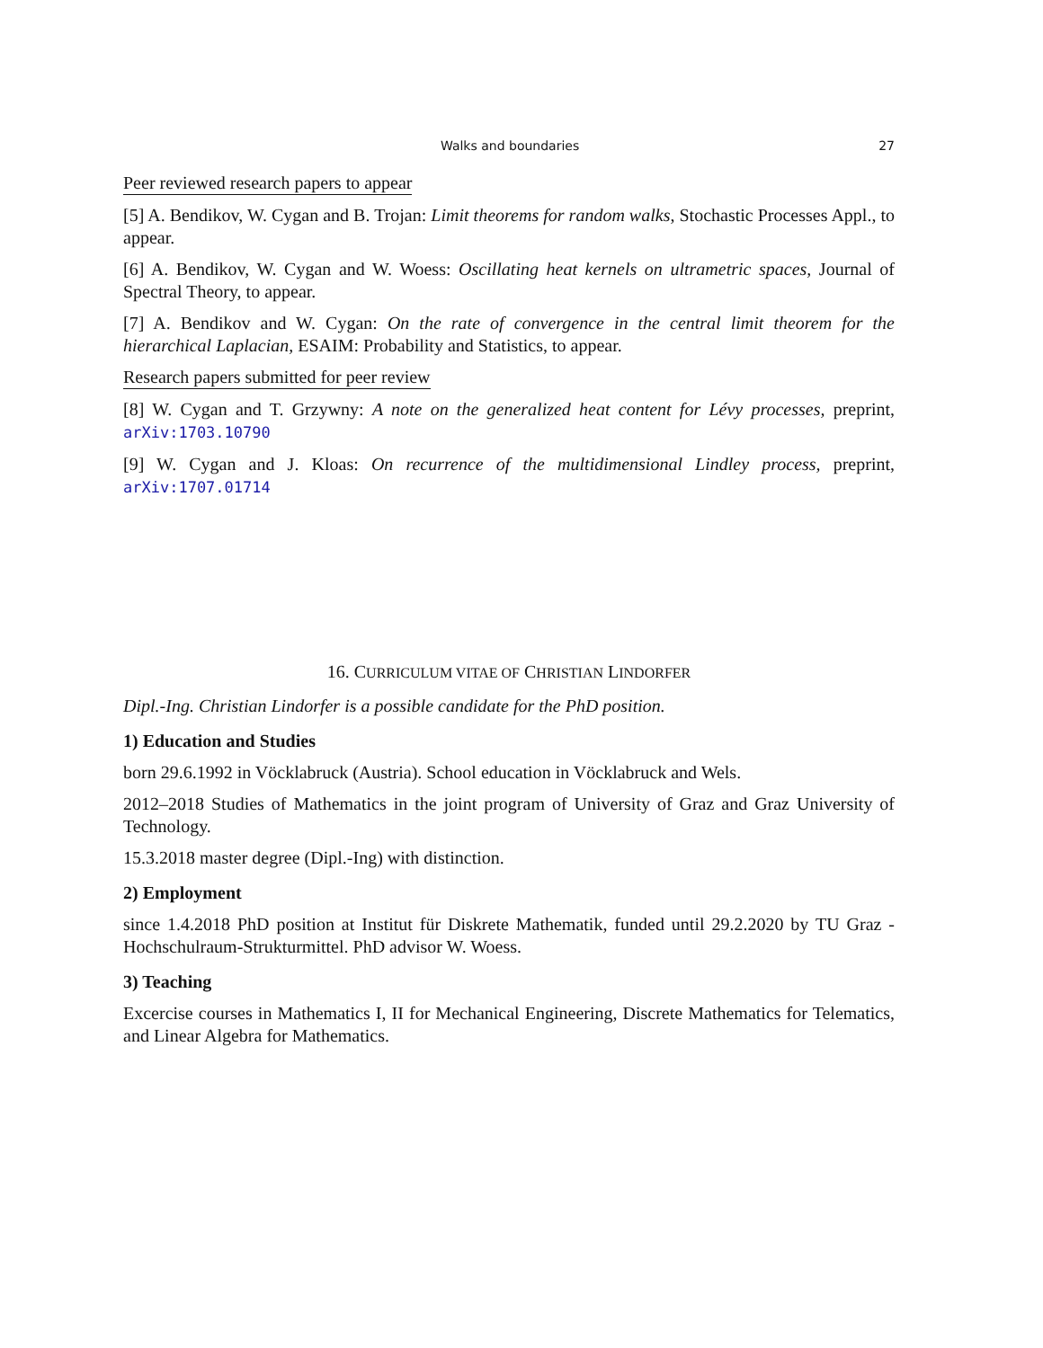Walks and boundaries 27
Peer reviewed research papers to appear
[5] A. Bendikov, W. Cygan and B. Trojan: Limit theorems for random walks, Stochastic Processes Appl., to appear.
[6] A. Bendikov, W. Cygan and W. Woess: Oscillating heat kernels on ultrametric spaces, Journal of Spectral Theory, to appear.
[7] A. Bendikov and W. Cygan: On the rate of convergence in the central limit theorem for the hierarchical Laplacian, ESAIM: Probability and Statistics, to appear.
Research papers submitted for peer review
[8] W. Cygan and T. Grzywny: A note on the generalized heat content for Lévy processes, preprint, arXiv:1703.10790
[9] W. Cygan and J. Kloas: On recurrence of the multidimensional Lindley process, preprint, arXiv:1707.01714
16. CURRICULUM VITAE OF CHRISTIAN LINDORFER
Dipl.-Ing. Christian Lindorfer is a possible candidate for the PhD position.
1) Education and Studies
born 29.6.1992 in Vöcklabruck (Austria). School education in Vöcklabruck and Wels.
2012–2018 Studies of Mathematics in the joint program of University of Graz and Graz University of Technology.
15.3.2018 master degree (Dipl.-Ing) with distinction.
2) Employment
since 1.4.2018 PhD position at Institut für Diskrete Mathematik, funded until 29.2.2020 by TU Graz - Hochschulraum-Strukturmittel. PhD advisor W. Woess.
3) Teaching
Excercise courses in Mathematics I, II for Mechanical Engineering, Discrete Mathematics for Telematics, and Linear Algebra for Mathematics.